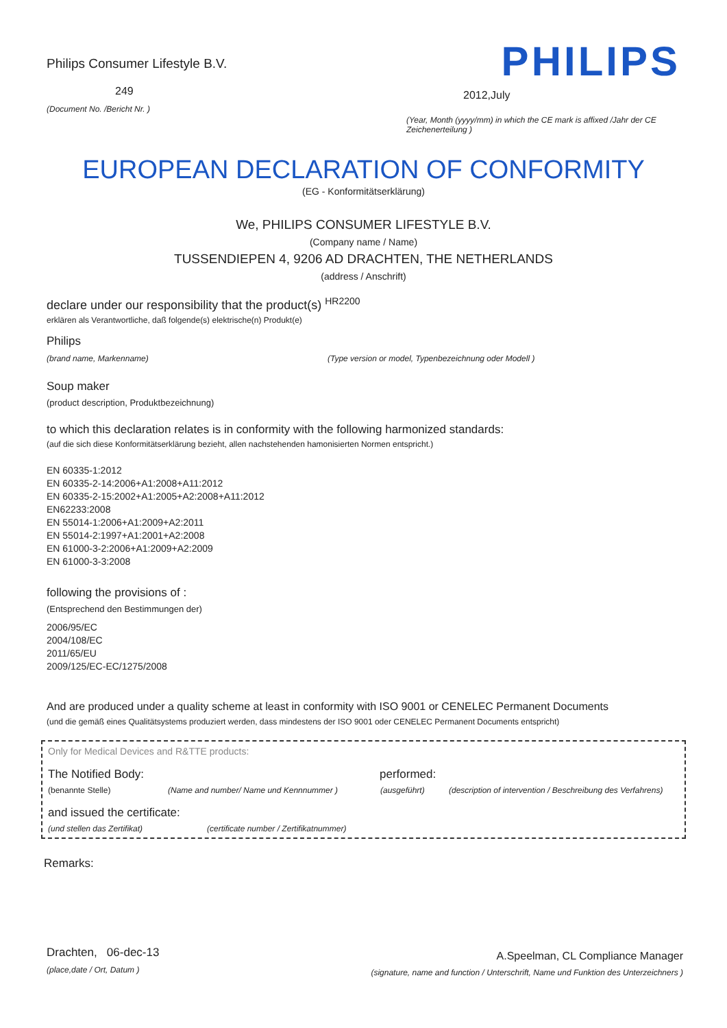Philips Consumer Lifestyle B.V.
249
(Document No. /Bericht Nr. )
PHILIPS
2012,July
(Year, Month (yyyy/mm) in which the CE mark is affixed /Jahr der CE Zeichenerteilung )
EUROPEAN DECLARATION OF CONFORMITY
(EG - Konformitätserklärung)
We, PHILIPS CONSUMER LIFESTYLE B.V.
(Company name / Name)
TUSSENDIEPEN 4, 9206 AD DRACHTEN, THE NETHERLANDS
(address / Anschrift)
declare under our responsibility that the product(s) <sup>HR2200</sup>
erklären als Verantwortliche, daß folgende(s) elektrische(n) Produkt(e)
Philips
(brand name, Markenname) (Type version or model, Typenbezeichnung oder Modell )
Soup maker
(product description, Produktbezeichnung)
to which this declaration relates is in conformity with the following harmonized standards:
(auf die sich diese Konformitätserklärung bezieht, allen nachstehenden hamonisierten Normen entspricht.)
EN 60335-1:2012
EN 60335-2-14:2006+A1:2008+A11:2012
EN 60335-2-15:2002+A1:2005+A2:2008+A11:2012
EN62233:2008
EN 55014-1:2006+A1:2009+A2:2011
EN 55014-2:1997+A1:2001+A2:2008
EN 61000-3-2:2006+A1:2009+A2:2009
EN 61000-3-3:2008
following the provisions of :
(Entsprechend den Bestimmungen der)
2006/95/EC
2004/108/EC
2011/65/EU
2009/125/EC-EC/1275/2008
And are produced under a quality scheme at least in conformity with ISO 9001 or CENELEC Permanent Documents
(und die gemäß eines Qualitätsystems produziert werden, dass mindestens der ISO 9001 oder CENELEC Permanent Documents entspricht)
Only for Medical Devices and R&TTE products:
The Notified Body: performed:
(benannte Stelle) (Name and number/ Name und Kennnummer ) (ausgeführt) (description of intervention / Beschreibung des Verfahrens)
and issued the certificate:
(und stellen das Zertifikat) (certificate number / Zertifikatnummer)
Remarks:
Drachten, 06-dec-13
(place,date / Ort, Datum )
A.Speelman, CL Compliance Manager
(signature, name and function / Unterschrift, Name und Funktion des Unterzeichners )